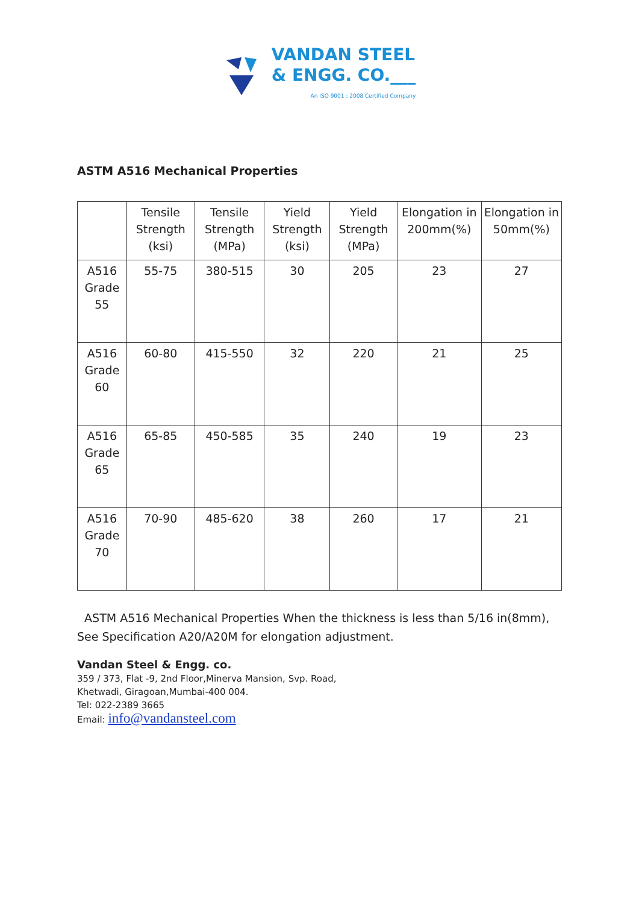VANDAN STEEL
& ENGG. CO.___
An ISO 9001 : 2008 Certified Company
ASTM A516 Mechanical Properties
| | Tensile Strength (ksi) | Tensile Strength (MPa) | Yield Strength (ksi) | Yield Strength (MPa) | Elongation in 200mm(%) | Elongation in 50mm(%) |
| --- | --- | --- | --- | --- | --- | --- |
| A516 Grade 55 | 55-75 | 380-515 | 30 | 205 | 23 | 27 |
| A516 Grade 60 | 60-80 | 415-550 | 32 | 220 | 21 | 25 |
| A516 Grade 65 | 65-85 | 450-585 | 35 | 240 | 19 | 23 |
| A516 Grade 70 | 70-90 | 485-620 | 38 | 260 | 17 | 21 |
ASTM A516 Mechanical Properties When the thickness is less than 5/16 in(8mm), See Specification A20/A20M for elongation adjustment.
Vandan Steel & Engg. co.
359 / 373, Flat -9, 2nd Floor,Minerva Mansion, Svp. Road,
Khetwadi, Giragoan,Mumbai-400 004.
Tel: 022-2389 3665
Email: info@vandansteel.com